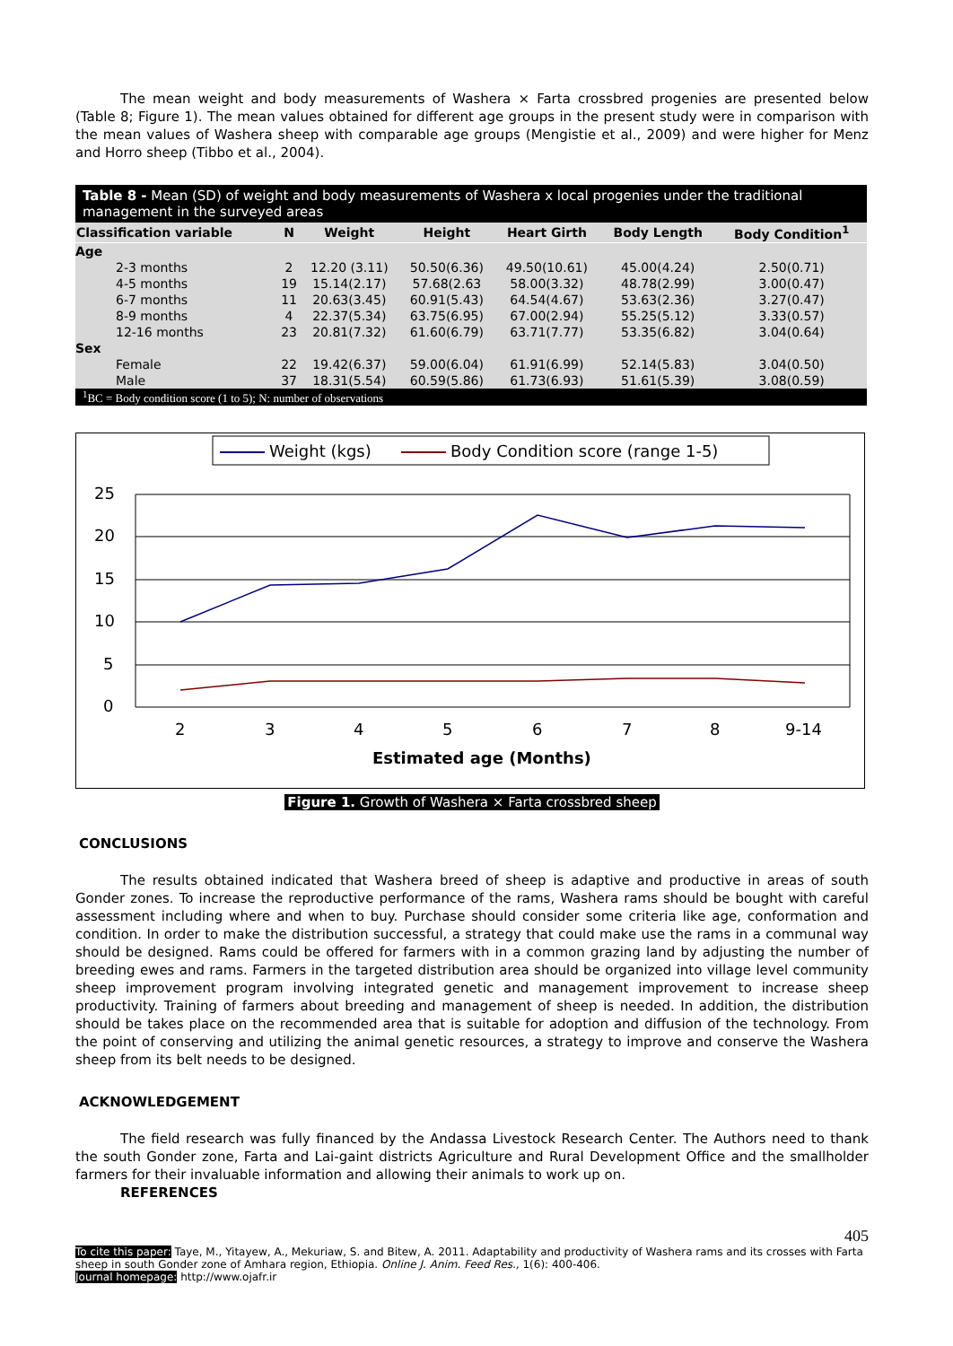The mean weight and body measurements of Washera × Farta crossbred progenies are presented below (Table 8; Figure 1). The mean values obtained for different age groups in the present study were in comparison with the mean values of Washera sheep with comparable age groups (Mengistie et al., 2009) and were higher for Menz and Horro sheep (Tibbo et al., 2004).
Table 8 - Mean (SD) of weight and body measurements of Washera x local progenies under the traditional management in the surveyed areas
| Classification variable | N | Weight | Height | Heart Girth | Body Length | Body Condition<sup>1</sup> |
| --- | --- | --- | --- | --- | --- | --- |
| Age | | | | | | |
| 2-3 months | 2 | 12.20 (3.11) | 50.50(6.36) | 49.50(10.61) | 45.00(4.24) | 2.50(0.71) |
| 4-5 months | 19 | 15.14(2.17) | 57.68(2.63 | 58.00(3.32) | 48.78(2.99) | 3.00(0.47) |
| 6-7 months | 11 | 20.63(3.45) | 60.91(5.43) | 64.54(4.67) | 53.63(2.36) | 3.27(0.47) |
| 8-9 months | 4 | 22.37(5.34) | 63.75(6.95) | 67.00(2.94) | 55.25(5.12) | 3.33(0.57) |
| 12-16 months | 23 | 20.81(7.32) | 61.60(6.79) | 63.71(7.77) | 53.35(6.82) | 3.04(0.64) |
| Sex | | | | | | |
| Female | 22 | 19.42(6.37) | 59.00(6.04) | 61.91(6.99) | 52.14(5.83) | 3.04(0.50) |
| Male | 37 | 18.31(5.54) | 60.59(5.86) | 61.73(6.93) | 51.61(5.39) | 3.08(0.59) |
<sup>1</sup> BC = Body condition score (1 to 5); N: number of observations
Weight (kgs)
Body Condition score (range 1-5)
25
20
15
10
5
0
2
3
4
5
6
7
8
9-14
Estimated age (Months)
Figure 1. Growth of Washera × Farta crossbred sheep
CONCLUSIONS
The results obtained indicated that Washera breed of sheep is adaptive and productive in areas of south Gonder zones. To increase the reproductive performance of the rams, Washera rams should be bought with careful assessment including where and when to buy. Purchase should consider some criteria like age, conformation and condition. In order to make the distribution successful, a strategy that could make use the rams in a communal way should be designed. Rams could be offered for farmers with in a common grazing land by adjusting the number of breeding ewes and rams. Farmers in the targeted distribution area should be organized into village level community sheep improvement program involving integrated genetic and management improvement to increase sheep productivity. Training of farmers about breeding and management of sheep is needed. In addition, the distribution should be takes place on the recommended area that is suitable for adoption and diffusion of the technology. From the point of conserving and utilizing the animal genetic resources, a strategy to improve and conserve the Washera sheep from its belt needs to be designed.
ACKNOWLEDGEMENT
The field research was fully financed by the Andassa Livestock Research Center. The Authors need to thank the south Gonder zone, Farta and Lai-gaint districts Agriculture and Rural Development Office and the smallholder farmers for their invaluable information and allowing their animals to work up on.
REFERENCES
405
To cite this paper: Taye, M., Yitayew, A., Mekuriaw, S. and Bitew, A. 2011. Adaptability and productivity of Washera rams and its crosses with Farta sheep in south Gonder zone of Amhara region, Ethiopia. Online J. Anim. Feed Res., 1(6): 400-406.
Journal homepage: http://www.ojafr.ir